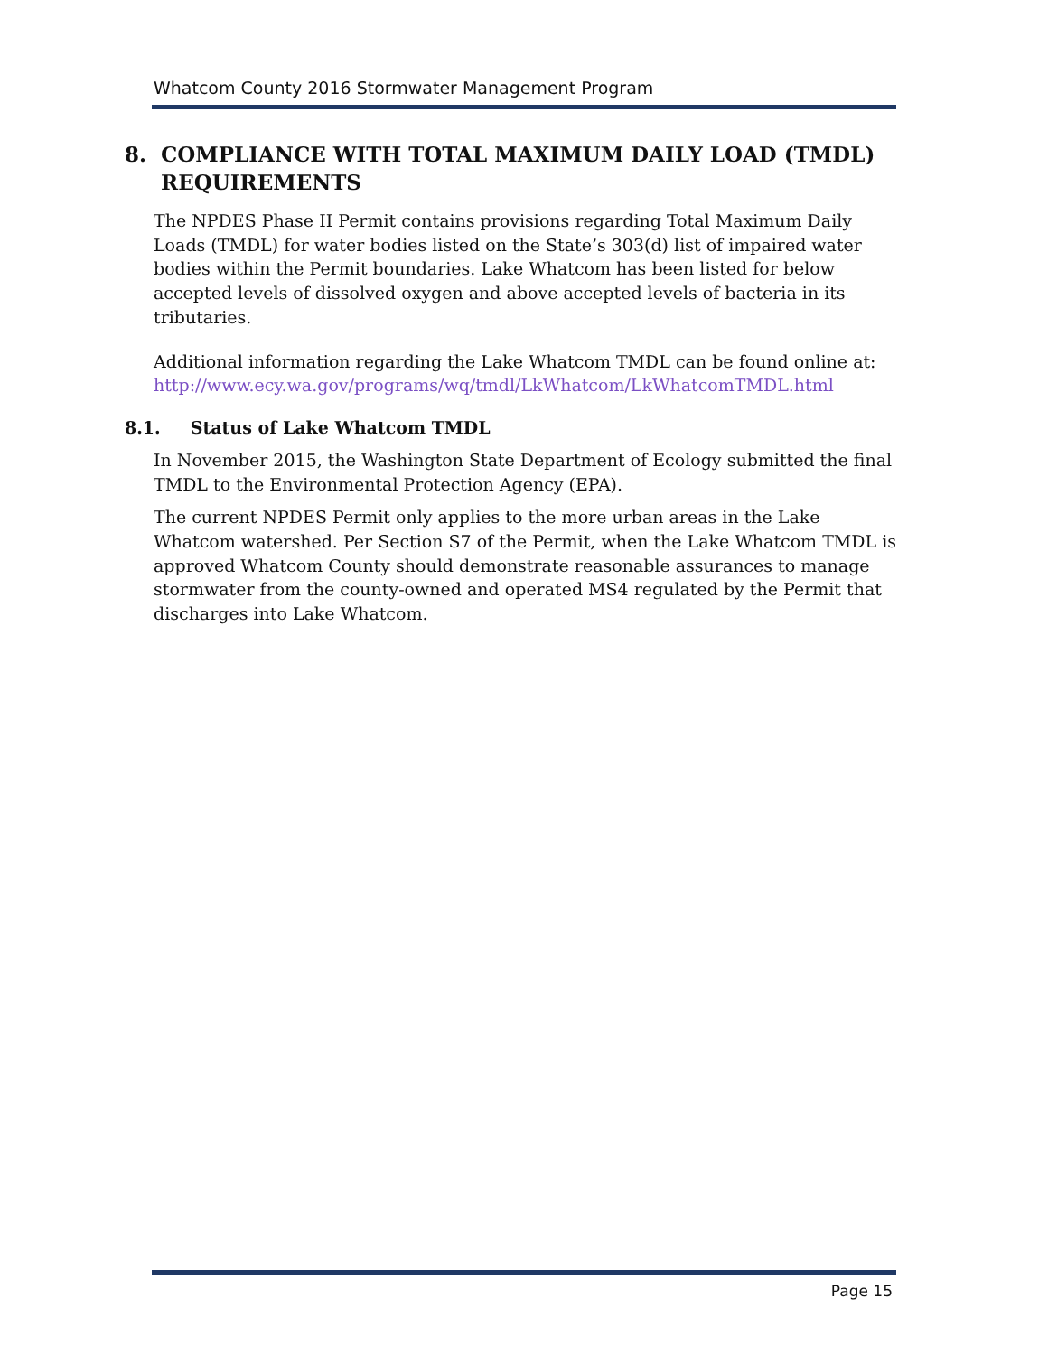Whatcom County 2016 Stormwater Management Program
8. COMPLIANCE WITH TOTAL MAXIMUM DAILY LOAD (TMDL)
REQUIREMENTS
The NPDES Phase II Permit contains provisions regarding Total Maximum Daily Loads (TMDL) for water bodies listed on the State’s 303(d) list of impaired water bodies within the Permit boundaries. Lake Whatcom has been listed for below accepted levels of dissolved oxygen and above accepted levels of bacteria in its tributaries.
Additional information regarding the Lake Whatcom TMDL can be found online at: http://www.ecy.wa.gov/programs/wq/tmdl/LkWhatcom/LkWhatcomTMDL.html
8.1. Status of Lake Whatcom TMDL
In November 2015, the Washington State Department of Ecology submitted the final TMDL to the Environmental Protection Agency (EPA).
The current NPDES Permit only applies to the more urban areas in the Lake Whatcom watershed. Per Section S7 of the Permit, when the Lake Whatcom TMDL is approved Whatcom County should demonstrate reasonable assurances to manage stormwater from the county-owned and operated MS4 regulated by the Permit that discharges into Lake Whatcom.
Page 15